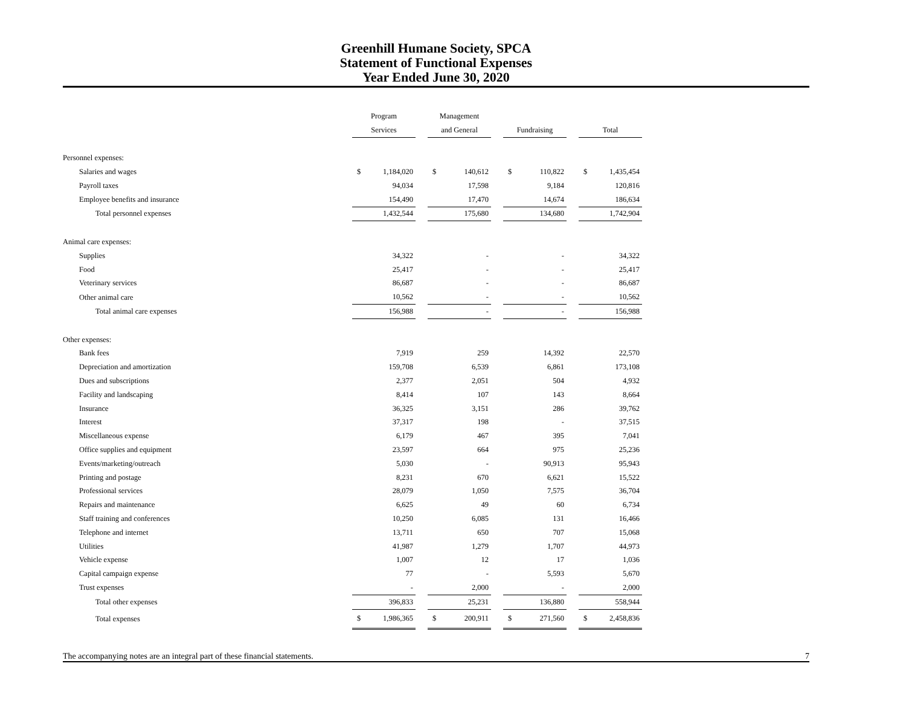Greenhill Humane Society, SPCA
Statement of Functional Expenses
Year Ended June 30, 2020
| | Program | | | Management | | | | | | | |
| | Services | | | and General | | | Fundraising | | | Total | |
| Personnel expenses: | | | | | | | | | | | |
| Salaries and wages | $ | 1,184,020 | | $ | 140,612 | | $ | 110,822 | | $ | 1,435,454 |
| Payroll taxes | | 94,034 | | | 17,598 | | | 9,184 | | | 120,816 |
| Employee benefits and insurance | | 154,490 | | | 17,470 | | | 14,674 | | | 186,634 |
| Total personnel expenses | | 1,432,544 | | | 175,680 | | | 134,680 | | | 1,742,904 |
| Animal care expenses: | | | | | | | | | | | |
| Supplies | | 34,322 | | | - | | | - | | | 34,322 |
| Food | | 25,417 | | | - | | | - | | | 25,417 |
| Veterinary services | | 86,687 | | | - | | | - | | | 86,687 |
| Other animal care | | 10,562 | | | - | | | - | | | 10,562 |
| Total animal care expenses | | 156,988 | | | - | | | - | | | 156,988 |
| Other expenses: | | | | | | | | | | | |
| Bank fees | | 7,919 | | | 259 | | | 14,392 | | | 22,570 |
| Depreciation and amortization | | 159,708 | | | 6,539 | | | 6,861 | | | 173,108 |
| Dues and subscriptions | | 2,377 | | | 2,051 | | | 504 | | | 4,932 |
| Facility and landscaping | | 8,414 | | | 107 | | | 143 | | | 8,664 |
| Insurance | | 36,325 | | | 3,151 | | | 286 | | | 39,762 |
| Interest | | 37,317 | | | 198 | | | - | | | 37,515 |
| Miscellaneous expense | | 6,179 | | | 467 | | | 395 | | | 7,041 |
| Office supplies and equipment | | 23,597 | | | 664 | | | 975 | | | 25,236 |
| Events/marketing/outreach | | 5,030 | | | - | | | 90,913 | | | 95,943 |
| Printing and postage | | 8,231 | | | 670 | | | 6,621 | | | 15,522 |
| Professional services | | 28,079 | | | 1,050 | | | 7,575 | | | 36,704 |
| Repairs and maintenance | | 6,625 | | | 49 | | | 60 | | | 6,734 |
| Staff training and conferences | | 10,250 | | | 6,085 | | | 131 | | | 16,466 |
| Telephone and internet | | 13,711 | | | 650 | | | 707 | | | 15,068 |
| Utilities | | 41,987 | | | 1,279 | | | 1,707 | | | 44,973 |
| Vehicle expense | | 1,007 | | | 12 | | | 17 | | | 1,036 |
| Capital campaign expense | | 77 | | | - | | | 5,593 | | | 5,670 |
| Trust expenses | | - | | | 2,000 | | | - | | | 2,000 |
| Total other expenses | | 396,833 | | | 25,231 | | | 136,880 | | | 558,944 |
| Total expenses | $ | 1,986,365 | | $ | 200,911 | | $ | 271,560 | | $ | 2,458,836 |
The accompanying notes are an integral part of these financial statements. 7